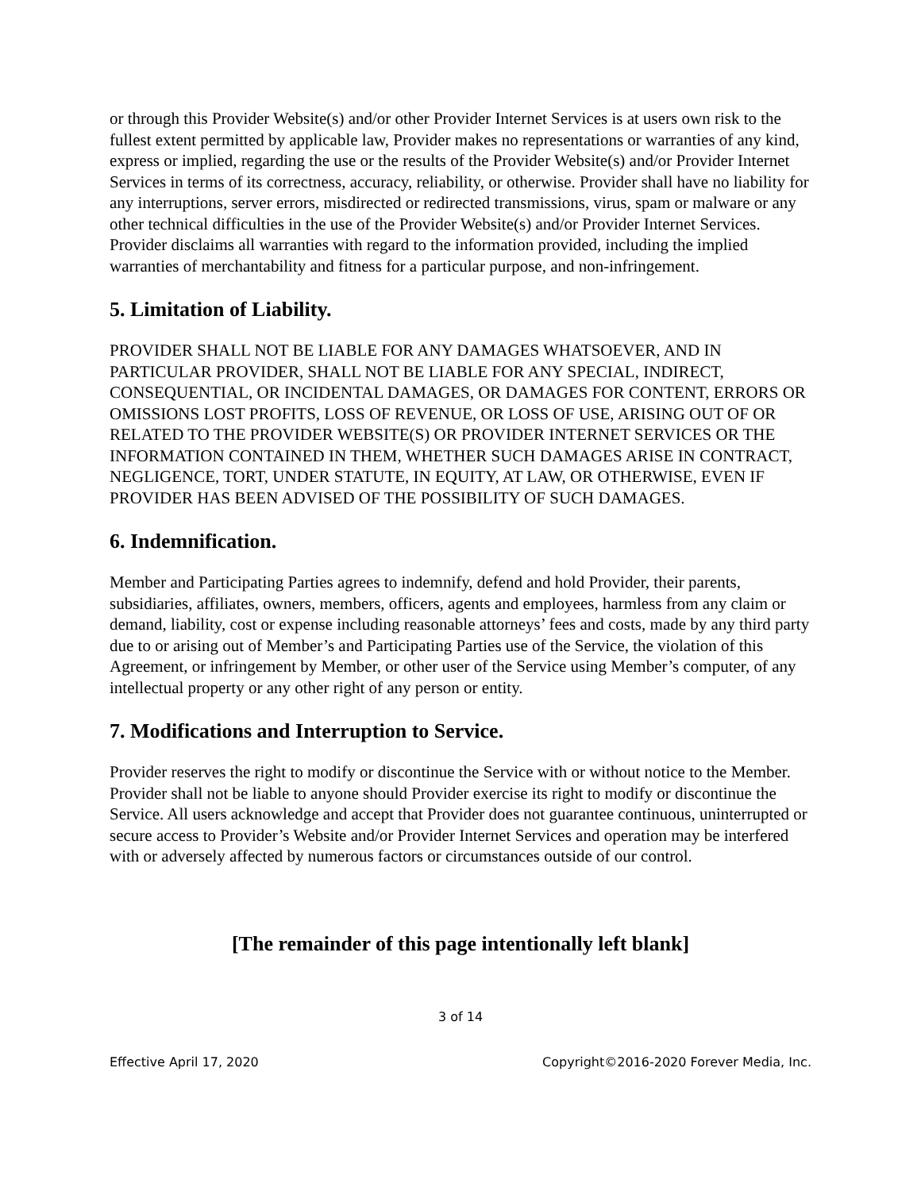or through this Provider Website(s) and/or other Provider Internet Services is at users own risk to the fullest extent permitted by applicable law, Provider makes no representations or warranties of any kind, express or implied, regarding the use or the results of the Provider Website(s) and/or Provider Internet Services in terms of its correctness, accuracy, reliability, or otherwise. Provider shall have no liability for any interruptions, server errors, misdirected or redirected transmissions, virus, spam or malware or any other technical difficulties in the use of the Provider Website(s) and/or Provider Internet Services. Provider disclaims all warranties with regard to the information provided, including the implied warranties of merchantability and fitness for a particular purpose, and non-infringement.
5. Limitation of Liability.
PROVIDER SHALL NOT BE LIABLE FOR ANY DAMAGES WHATSOEVER, AND IN PARTICULAR PROVIDER, SHALL NOT BE LIABLE FOR ANY SPECIAL, INDIRECT, CONSEQUENTIAL, OR INCIDENTAL DAMAGES, OR DAMAGES FOR CONTENT, ERRORS OR OMISSIONS LOST PROFITS, LOSS OF REVENUE, OR LOSS OF USE, ARISING OUT OF OR RELATED TO THE PROVIDER WEBSITE(S) OR PROVIDER INTERNET SERVICES OR THE INFORMATION CONTAINED IN THEM, WHETHER SUCH DAMAGES ARISE IN CONTRACT, NEGLIGENCE, TORT, UNDER STATUTE, IN EQUITY, AT LAW, OR OTHERWISE, EVEN IF PROVIDER HAS BEEN ADVISED OF THE POSSIBILITY OF SUCH DAMAGES.
6. Indemnification.
Member and Participating Parties agrees to indemnify, defend and hold Provider, their parents, subsidiaries, affiliates, owners, members, officers, agents and employees, harmless from any claim or demand, liability, cost or expense including reasonable attorneys’ fees and costs, made by any third party due to or arising out of Member’s and Participating Parties use of the Service, the violation of this Agreement, or infringement by Member, or other user of the Service using Member’s computer, of any intellectual property or any other right of any person or entity.
7. Modifications and Interruption to Service.
Provider reserves the right to modify or discontinue the Service with or without notice to the Member. Provider shall not be liable to anyone should Provider exercise its right to modify or discontinue the Service. All users acknowledge and accept that Provider does not guarantee continuous, uninterrupted or secure access to Provider’s Website and/or Provider Internet Services and operation may be interfered with or adversely affected by numerous factors or circumstances outside of our control.
[The remainder of this page intentionally left blank]
3 of 14
Effective April 17, 2020 Copyright©2016-2020 Forever Media, Inc.